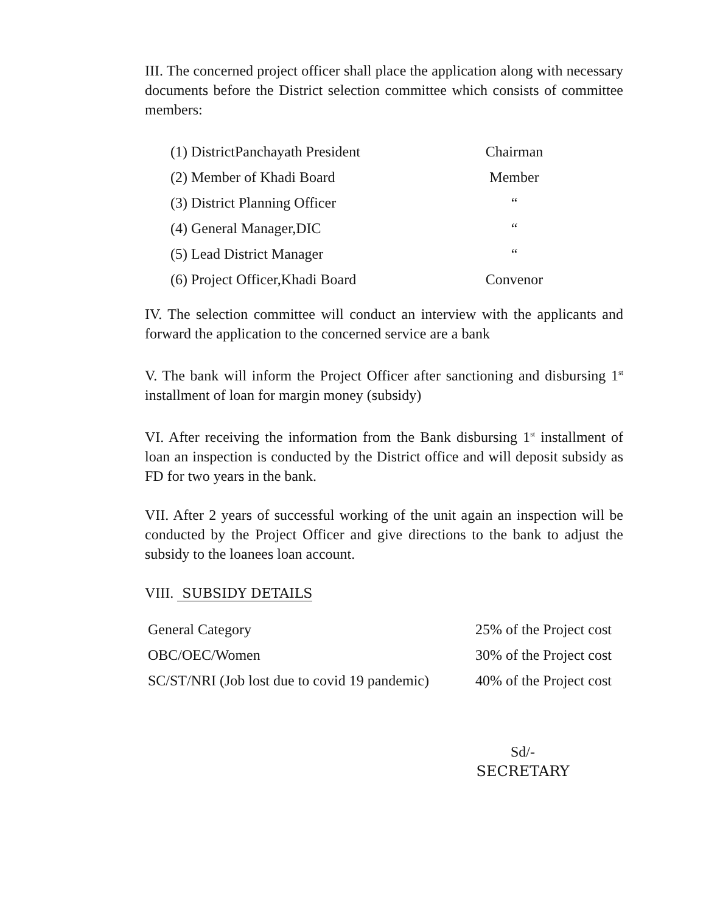III. The concerned project officer shall place the application along with necessary documents before the District selection committee which consists of committee members:
| (1) DistrictPanchayath President | Chairman |
| (2) Member of Khadi Board | Member |
| (3) District Planning Officer | “ |
| (4) General Manager,DIC | “ |
| (5) Lead District Manager | “ |
| (6) Project Officer,Khadi Board | Convenor |
IV. The selection committee will conduct an interview with the applicants and forward the application to the concerned service are a bank
V. The bank will inform the Project Officer after sanctioning and disbursing 1<sup>st</sup> installment of loan for margin money (subsidy)
VI. After receiving the information from the Bank disbursing 1<sup>st</sup> installment of loan an inspection is conducted by the District office and will deposit subsidy as FD for two years in the bank.
VII. After 2 years of successful working of the unit again an inspection will be conducted by the Project Officer and give directions to the bank to adjust the subsidy to the loanees loan account.
VIII. SUBSIDY DETAILS
| General Category | 25% of the Project cost |
| OBC/OEC/Women | 30% of the Project cost |
| SC/ST/NRI (Job lost due to covid 19 pandemic) | 40% of the Project cost |
Sd/-
SECRETARY